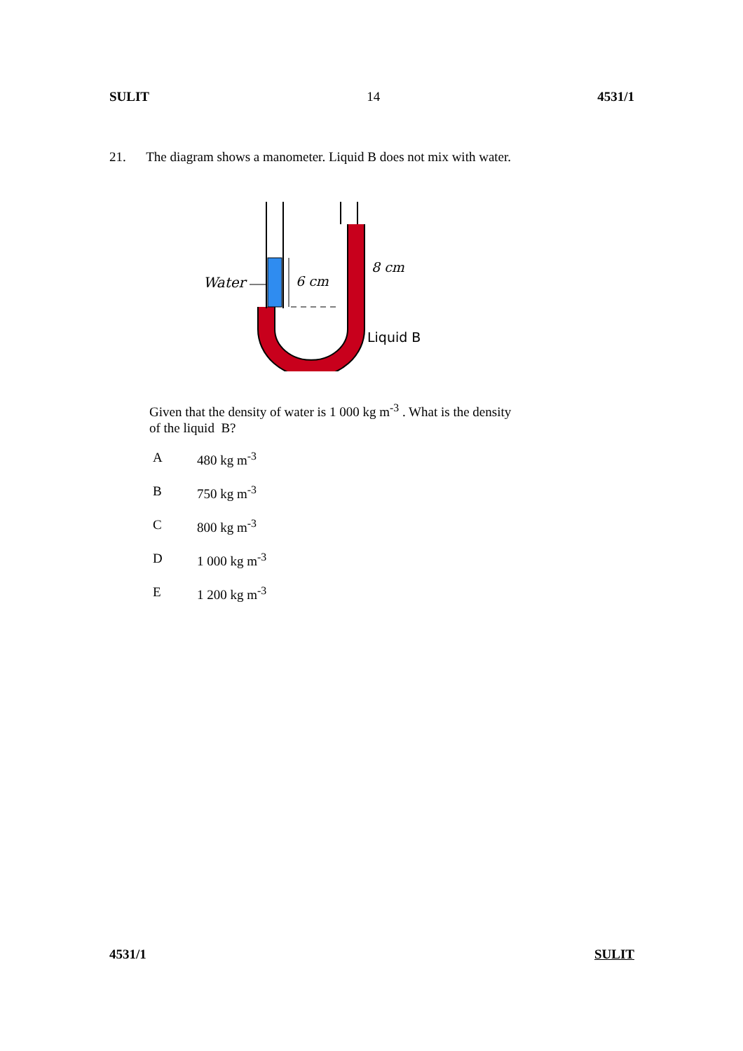SULIT 14 4531/1
21. The diagram shows a manometer. Liquid B does not mix with water.
Water
6 cm
8 cm
Liquid B
Given that the density of water is 1 000 kg m<sup>-3</sup> . What is the density
of the liquid B?
A 480 kg m<sup>-3</sup>
B 750 kg m<sup>-3</sup>
C 800 kg m<sup>-3</sup>
D 1 000 kg m<sup>-3</sup>
E 1 200 kg m<sup>-3</sup>
4531/1 SULIT